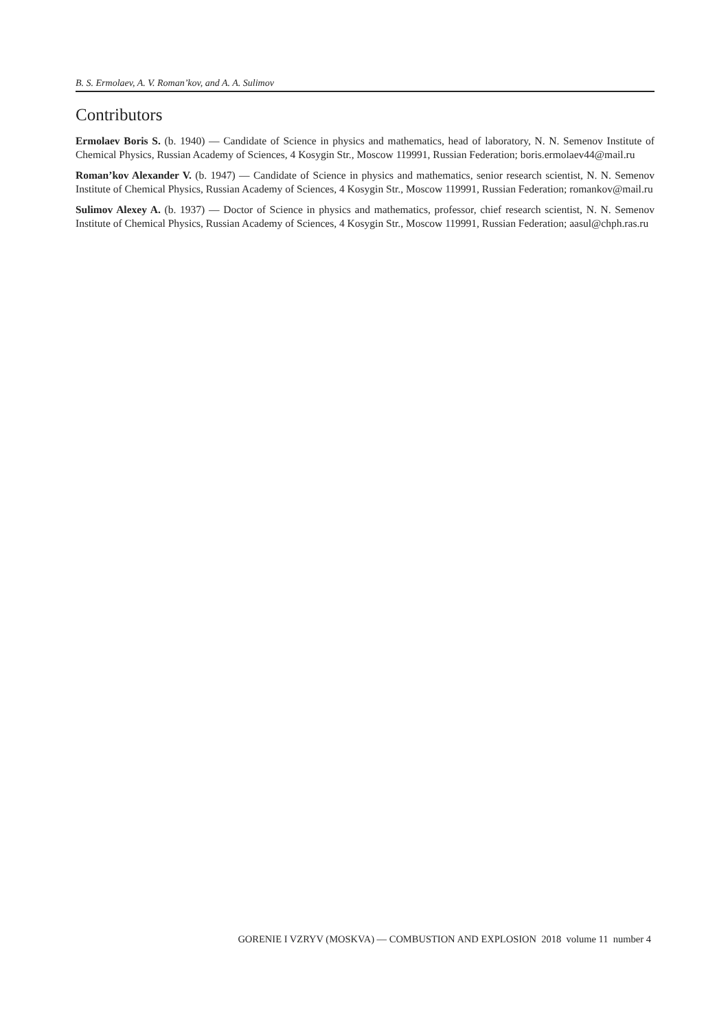B. S. Ermolaev, A. V. Roman’kov, and A. A. Sulimov
Contributors
Ermolaev Boris S. (b. 1940) — Candidate of Science in physics and mathematics, head of laboratory, N. N. Semenov Institute of Chemical Physics, Russian Academy of Sciences, 4 Kosygin Str., Moscow 119991, Russian Federation; boris.ermolaev44@mail.ru
Roman’kov Alexander V. (b. 1947) — Candidate of Science in physics and mathematics, senior research scientist, N. N. Semenov Institute of Chemical Physics, Russian Academy of Sciences, 4 Kosygin Str., Moscow 119991, Russian Federation; romankov@mail.ru
Sulimov Alexey A. (b. 1937) — Doctor of Science in physics and mathematics, professor, chief research scientist, N. N. Semenov Institute of Chemical Physics, Russian Academy of Sciences, 4 Kosygin Str., Moscow 119991, Russian Federation; aasul@chph.ras.ru
GORENIE I VZRYV (MOSKVA) — COMBUSTION AND EXPLOSION 2018 volume 11 number 4